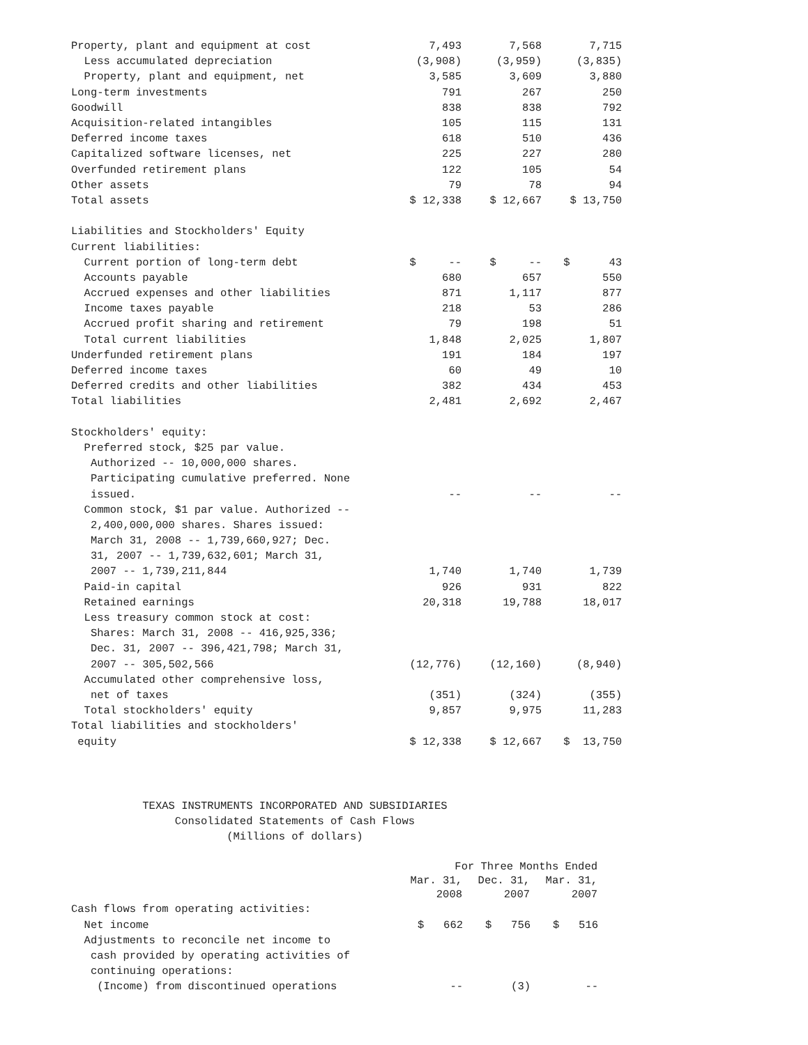| Property, plant and equipment at cost | 7,493 | 7,568 | 7,715 |
| Less accumulated depreciation | (3,908) | (3,959) | (3,835) |
| Property, plant and equipment, net | 3,585 | 3,609 | 3,880 |
| Long-term investments | 791 | 267 | 250 |
| Goodwill | 838 | 838 | 792 |
| Acquisition-related intangibles | 105 | 115 | 131 |
| Deferred income taxes | 618 | 510 | 436 |
| Capitalized software licenses, net | 225 | 227 | 280 |
| Overfunded retirement plans | 122 | 105 | 54 |
| Other assets | 79 | 78 | 94 |
| Total assets | $ 12,338 | $ 12,667 | $ 13,750 |
| Liabilities and Stockholders' Equity | | | |
| Current liabilities: | | | |
| Current portion of long-term debt | $ -- | $ -- | $ 43 |
| Accounts payable | 680 | 657 | 550 |
| Accrued expenses and other liabilities | 871 | 1,117 | 877 |
| Income taxes payable | 218 | 53 | 286 |
| Accrued profit sharing and retirement | 79 | 198 | 51 |
| Total current liabilities | 1,848 | 2,025 | 1,807 |
| Underfunded retirement plans | 191 | 184 | 197 |
| Deferred income taxes | 60 | 49 | 10 |
| Deferred credits and other liabilities | 382 | 434 | 453 |
| Total liabilities | 2,481 | 2,692 | 2,467 |
| Stockholders' equity: | | | |
| Preferred stock, $25 par value. | | | |
| Authorized -- 10,000,000 shares. | | | |
| Participating cumulative preferred. None | | | |
| issued. | -- | -- | -- |
| Common stock, $1 par value. Authorized -- | | | |
| 2,400,000,000 shares. Shares issued: | | | |
| March 31, 2008 -- 1,739,660,927; Dec. | | | |
| 31, 2007 -- 1,739,632,601; March 31, | | | |
| 2007 -- 1,739,211,844 | 1,740 | 1,740 | 1,739 |
| Paid-in capital | 926 | 931 | 822 |
| Retained earnings | 20,318 | 19,788 | 18,017 |
| Less treasury common stock at cost: | | | |
| Shares: March 31, 2008 -- 416,925,336; | | | |
| Dec. 31, 2007 -- 396,421,798; March 31, | | | |
| 2007 -- 305,502,566 | (12,776) | (12,160) | (8,940) |
| Accumulated other comprehensive loss, | | | |
| net of taxes | (351) | (324) | (355) |
| Total stockholders' equity | 9,857 | 9,975 | 11,283 |
| Total liabilities and stockholders' | | | |
| equity | $ 12,338 | $ 12,667 | $ 13,750 |
TEXAS INSTRUMENTS INCORPORATED AND SUBSIDIARIES Consolidated Statements of Cash Flows (Millions of dollars)
| | For Three Months Ended | | |
| --- | --- | --- | --- |
| | Mar. 31, | Dec. 31, | Mar. 31, |
| | 2008 | 2007 | 2007 |
| Cash flows from operating activities: | | | |
| Net income | $ 662 | $ 756 | $ 516 |
| Adjustments to reconcile net income to | | | |
| cash provided by operating activities of | | | |
| continuing operations: | | | |
| (Income) from discontinued operations | -- | (3) | -- |